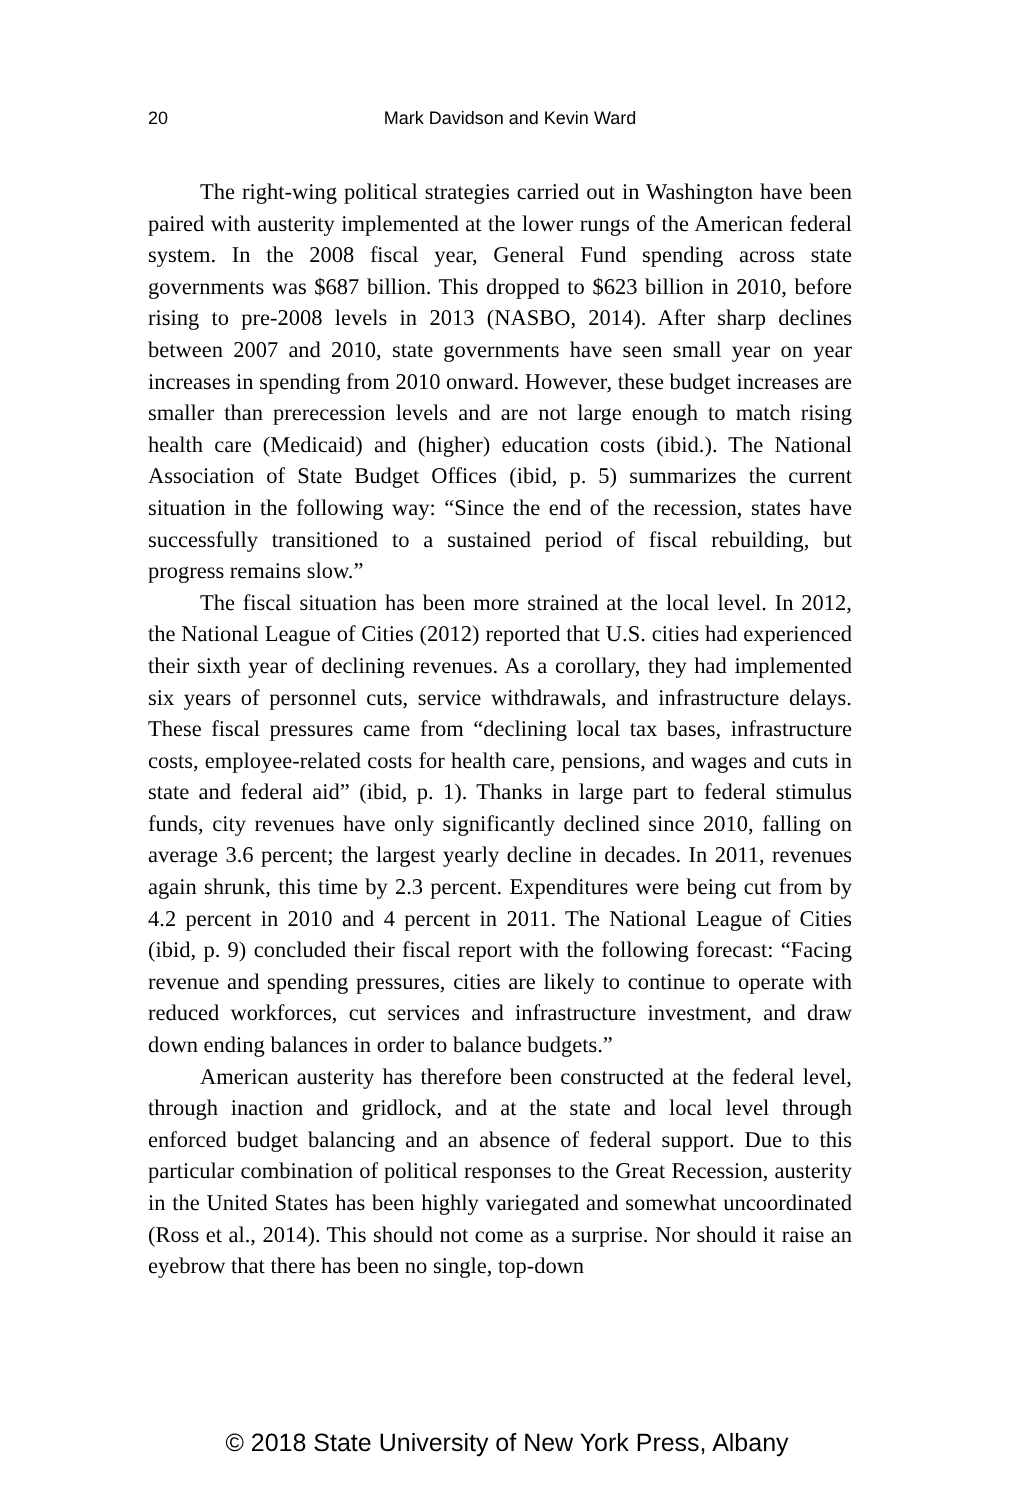20
Mark Davidson and Kevin Ward
The right-wing political strategies carried out in Washington have been paired with austerity implemented at the lower rungs of the American federal system. In the 2008 fiscal year, General Fund spending across state governments was $687 billion. This dropped to $623 billion in 2010, before rising to pre-2008 levels in 2013 (NASBO, 2014). After sharp declines between 2007 and 2010, state governments have seen small year on year increases in spending from 2010 onward. However, these budget increases are smaller than prerecession levels and are not large enough to match rising health care (Medicaid) and (higher) education costs (ibid.). The National Association of State Budget Offices (ibid, p. 5) summarizes the current situation in the following way: “Since the end of the recession, states have successfully transitioned to a sustained period of fiscal rebuilding, but progress remains slow.”
The fiscal situation has been more strained at the local level. In 2012, the National League of Cities (2012) reported that U.S. cities had experienced their sixth year of declining revenues. As a corollary, they had implemented six years of personnel cuts, service withdrawals, and infrastructure delays. These fiscal pressures came from “declining local tax bases, infrastructure costs, employee-related costs for health care, pensions, and wages and cuts in state and federal aid” (ibid, p. 1). Thanks in large part to federal stimulus funds, city revenues have only significantly declined since 2010, falling on average 3.6 percent; the largest yearly decline in decades. In 2011, revenues again shrunk, this time by 2.3 percent. Expenditures were being cut from by 4.2 percent in 2010 and 4 percent in 2011. The National League of Cities (ibid, p. 9) concluded their fiscal report with the following forecast: “Facing revenue and spending pressures, cities are likely to continue to operate with reduced workforces, cut services and infrastructure investment, and draw down ending balances in order to balance budgets.”
American austerity has therefore been constructed at the federal level, through inaction and gridlock, and at the state and local level through enforced budget balancing and an absence of federal support. Due to this particular combination of political responses to the Great Recession, austerity in the United States has been highly variegated and somewhat uncoordinated (Ross et al., 2014). This should not come as a surprise. Nor should it raise an eyebrow that there has been no single, top-down
© 2018 State University of New York Press, Albany